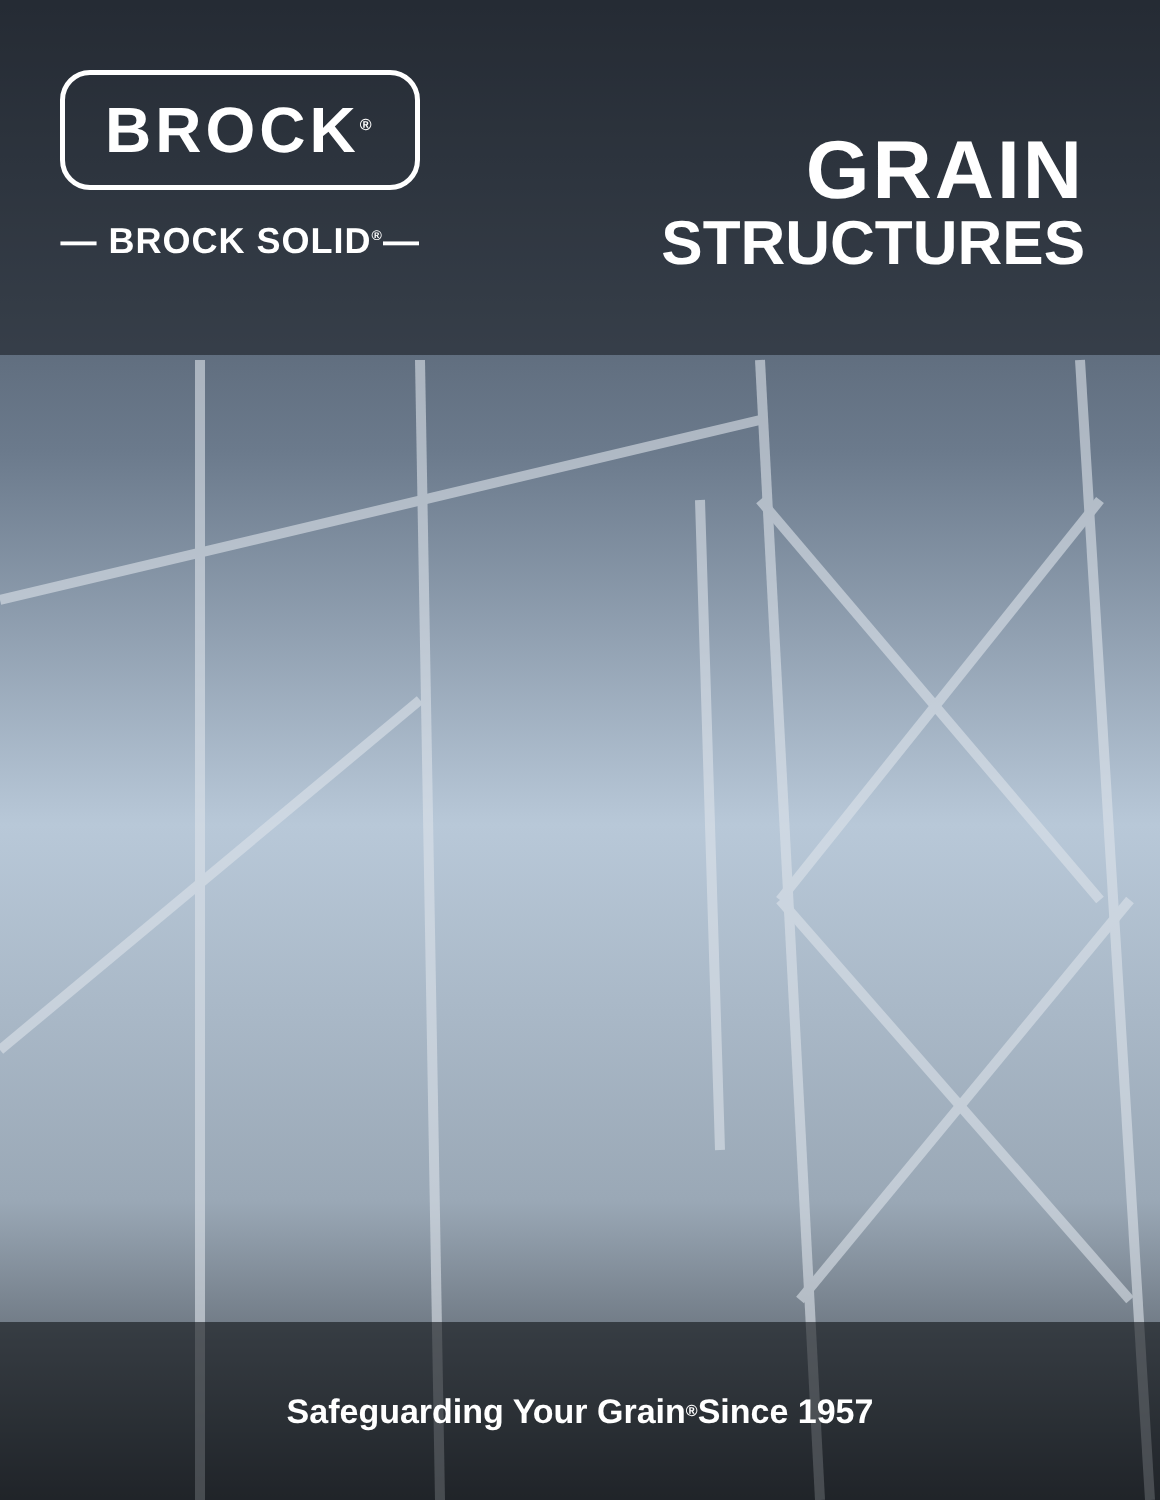BROCK<sup>®</sup>
— BROCK SOLID<sup>®</sup>—
GRAIN
STRUCTURES
Safeguarding Your Grain<sup>®</sup> Since 1957